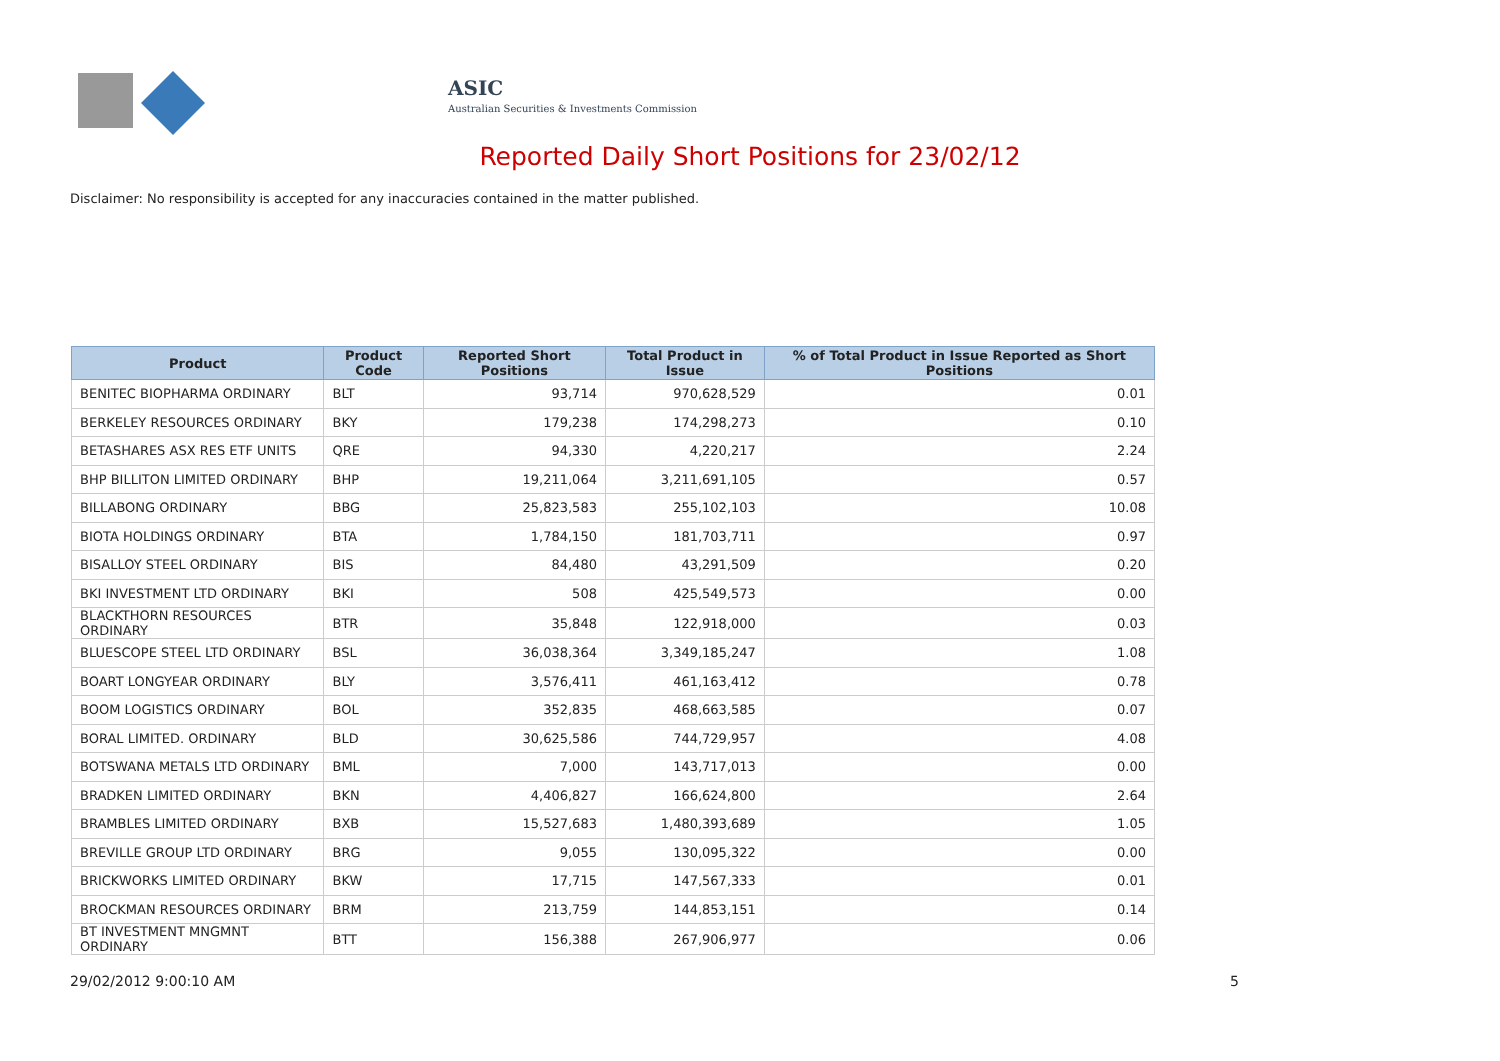ASIC
Australian Securities & Investments Commission
Reported Daily Short Positions for 23/02/12
Disclaimer: No responsibility is accepted for any inaccuracies contained in the matter published.
| Product | Product Code | Reported Short Positions | Total Product in Issue | % of Total Product in Issue Reported as Short Positions |
| --- | --- | --- | --- | --- |
| BENITEC BIOPHARMA ORDINARY | BLT | 93,714 | 970,628,529 | 0.01 |
| BERKELEY RESOURCES ORDINARY | BKY | 179,238 | 174,298,273 | 0.10 |
| BETASHARES ASX RES ETF UNITS | QRE | 94,330 | 4,220,217 | 2.24 |
| BHP BILLITON LIMITED ORDINARY | BHP | 19,211,064 | 3,211,691,105 | 0.57 |
| BILLABONG ORDINARY | BBG | 25,823,583 | 255,102,103 | 10.08 |
| BIOTA HOLDINGS ORDINARY | BTA | 1,784,150 | 181,703,711 | 0.97 |
| BISALLOY STEEL ORDINARY | BIS | 84,480 | 43,291,509 | 0.20 |
| BKI INVESTMENT LTD ORDINARY | BKI | 508 | 425,549,573 | 0.00 |
| BLACKTHORN RESOURCES ORDINARY | BTR | 35,848 | 122,918,000 | 0.03 |
| BLUESCOPE STEEL LTD ORDINARY | BSL | 36,038,364 | 3,349,185,247 | 1.08 |
| BOART LONGYEAR ORDINARY | BLY | 3,576,411 | 461,163,412 | 0.78 |
| BOOM LOGISTICS ORDINARY | BOL | 352,835 | 468,663,585 | 0.07 |
| BORAL LIMITED. ORDINARY | BLD | 30,625,586 | 744,729,957 | 4.08 |
| BOTSWANA METALS LTD ORDINARY | BML | 7,000 | 143,717,013 | 0.00 |
| BRADKEN LIMITED ORDINARY | BKN | 4,406,827 | 166,624,800 | 2.64 |
| BRAMBLES LIMITED ORDINARY | BXB | 15,527,683 | 1,480,393,689 | 1.05 |
| BREVILLE GROUP LTD ORDINARY | BRG | 9,055 | 130,095,322 | 0.00 |
| BRICKWORKS LIMITED ORDINARY | BKW | 17,715 | 147,567,333 | 0.01 |
| BROCKMAN RESOURCES ORDINARY | BRM | 213,759 | 144,853,151 | 0.14 |
| BT INVESTMENT MNGMNT ORDINARY | BTT | 156,388 | 267,906,977 | 0.06 |
29/02/2012 9:00:10 AM 5